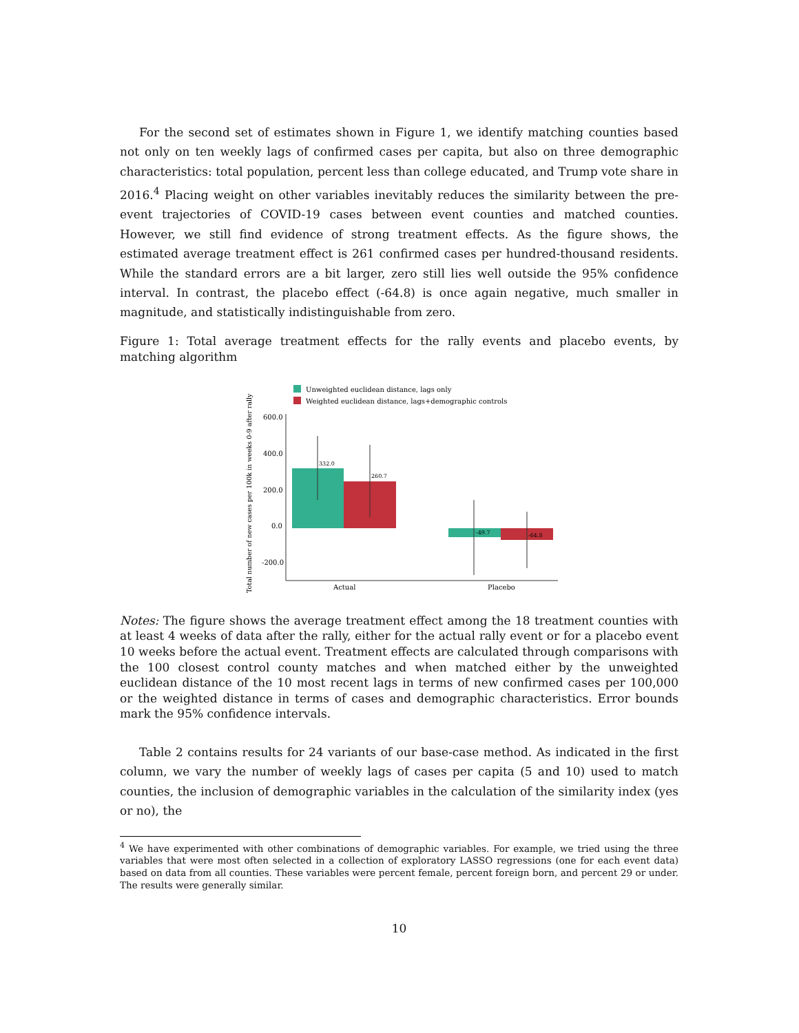For the second set of estimates shown in Figure 1, we identify matching counties based not only on ten weekly lags of confirmed cases per capita, but also on three demographic characteristics: total population, percent less than college educated, and Trump vote share in 2016.<sup>4</sup> Placing weight on other variables inevitably reduces the similarity between the pre-event trajectories of COVID-19 cases between event counties and matched counties. However, we still find evidence of strong treatment effects. As the figure shows, the estimated average treatment effect is 261 confirmed cases per hundred-thousand residents. While the standard errors are a bit larger, zero still lies well outside the 95% confidence interval. In contrast, the placebo effect (-64.8) is once again negative, much smaller in magnitude, and statistically indistinguishable from zero.
Figure 1: Total average treatment effects for the rally events and placebo events, by matching algorithm
Unweighted euclidean distance, lags only
Weighted euclidean distance, lags+demographic controls
Total number of new cases per 100k in weeks 0-9 after rally
600.0
400.0
200.0
0.0
-200.0
332.0
260.7
-49.7
-64.8
Actual
Placebo
Notes: The figure shows the average treatment effect among the 18 treatment counties with at least 4 weeks of data after the rally, either for the actual rally event or for a placebo event 10 weeks before the actual event. Treatment effects are calculated through comparisons with the 100 closest control county matches and when matched either by the unweighted euclidean distance of the 10 most recent lags in terms of new confirmed cases per 100,000 or the weighted distance in terms of cases and demographic characteristics. Error bounds mark the 95% confidence intervals.
Table 2 contains results for 24 variants of our base-case method. As indicated in the first column, we vary the number of weekly lags of cases per capita (5 and 10) used to match counties, the inclusion of demographic variables in the calculation of the similarity index (yes or no), the
<sup>4</sup> We have experimented with other combinations of demographic variables. For example, we tried using the three variables that were most often selected in a collection of exploratory LASSO regressions (one for each event data) based on data from all counties. These variables were percent female, percent foreign born, and percent 29 or under. The results were generally similar.
10